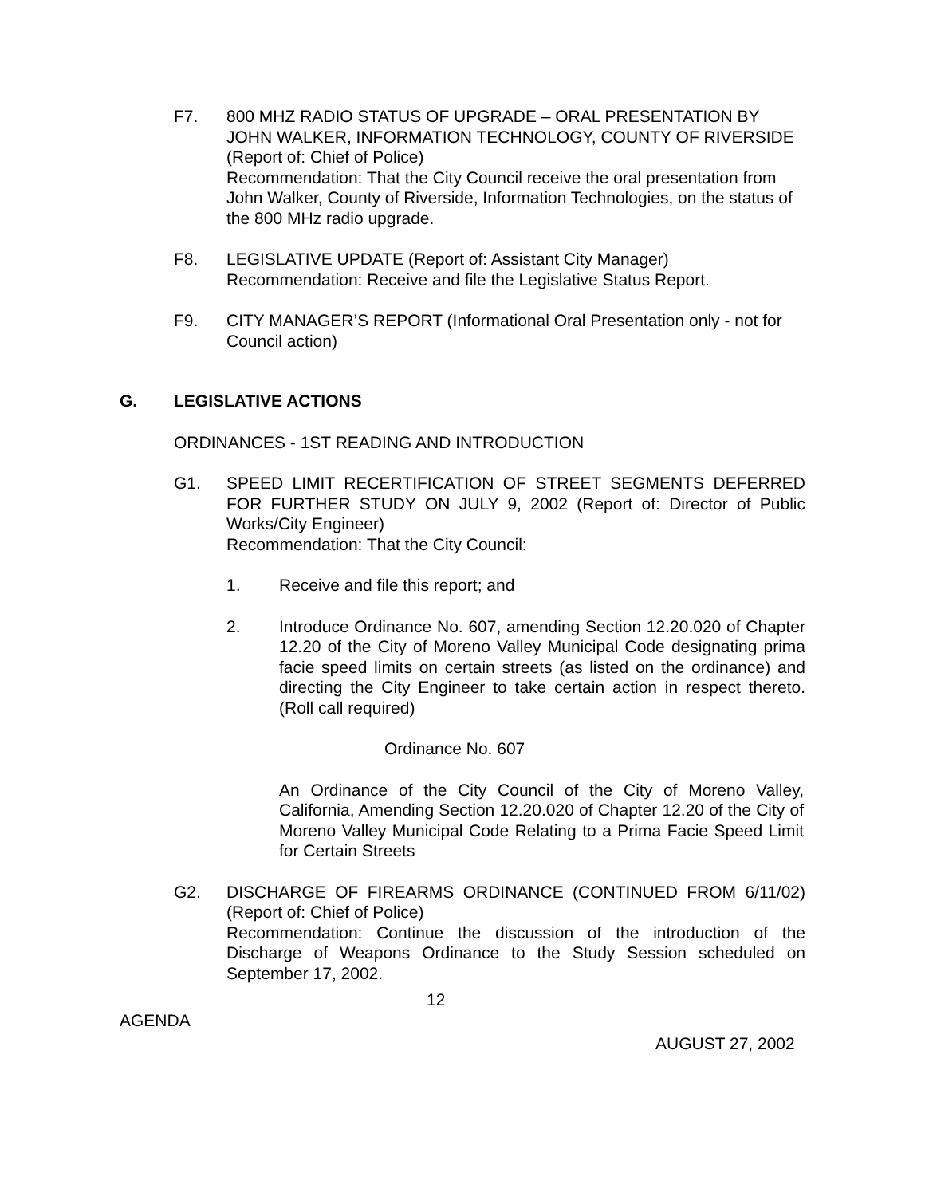F7. 800 MHZ RADIO STATUS OF UPGRADE – ORAL PRESENTATION BY JOHN WALKER, INFORMATION TECHNOLOGY, COUNTY OF RIVERSIDE (Report of: Chief of Police)
Recommendation: That the City Council receive the oral presentation from John Walker, County of Riverside, Information Technologies, on the status of the 800 MHz radio upgrade.
F8. LEGISLATIVE UPDATE (Report of: Assistant City Manager)
Recommendation: Receive and file the Legislative Status Report.
F9. CITY MANAGER’S REPORT (Informational Oral Presentation only - not for Council action)
G. LEGISLATIVE ACTIONS
ORDINANCES - 1ST READING AND INTRODUCTION
G1. SPEED LIMIT RECERTIFICATION OF STREET SEGMENTS DEFERRED FOR FURTHER STUDY ON JULY 9, 2002 (Report of: Director of Public Works/City Engineer)
Recommendation: That the City Council:
1. Receive and file this report; and
2. Introduce Ordinance No. 607, amending Section 12.20.020 of Chapter 12.20 of the City of Moreno Valley Municipal Code designating prima facie speed limits on certain streets (as listed on the ordinance) and directing the City Engineer to take certain action in respect thereto. (Roll call required)
Ordinance No. 607
An Ordinance of the City Council of the City of Moreno Valley, California, Amending Section 12.20.020 of Chapter 12.20 of the City of Moreno Valley Municipal Code Relating to a Prima Facie Speed Limit for Certain Streets
G2. DISCHARGE OF FIREARMS ORDINANCE (CONTINUED FROM 6/11/02) (Report of: Chief of Police)
Recommendation: Continue the discussion of the introduction of the Discharge of Weapons Ordinance to the Study Session scheduled on September 17, 2002.
12
AGENDA
AUGUST 27, 2002